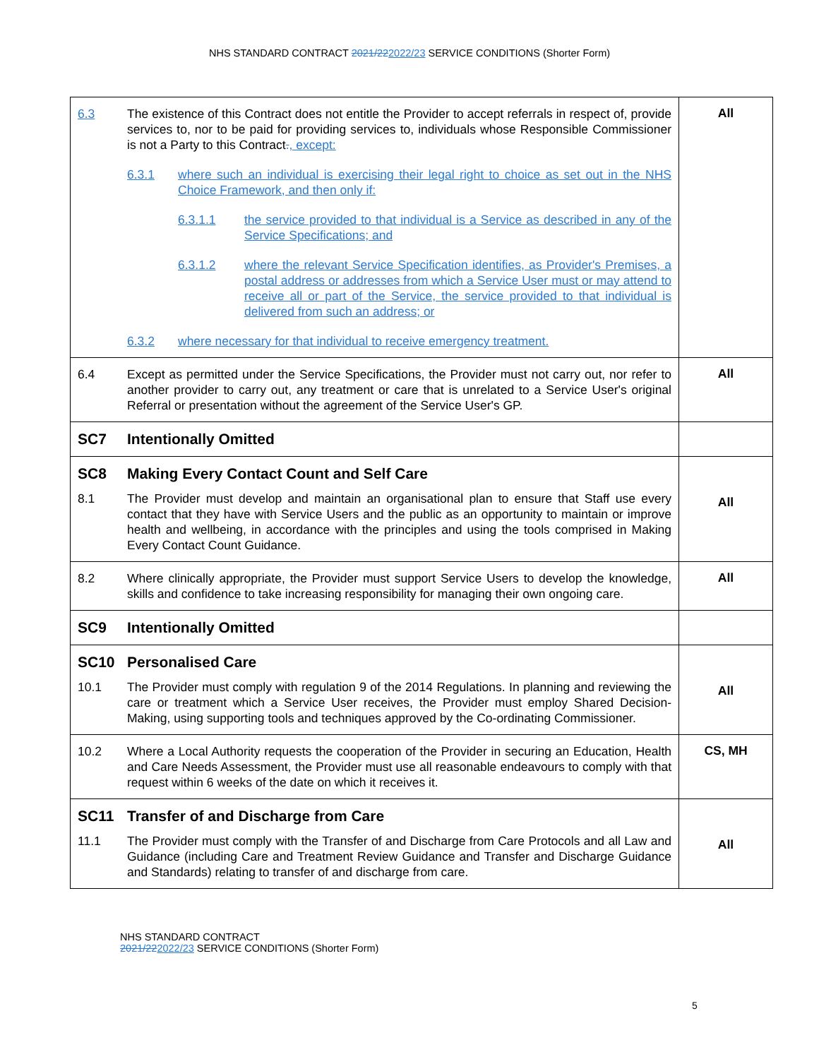NHS STANDARD CONTRACT 2021/222022/23 SERVICE CONDITIONS (Shorter Form)
| 6.3 The existence of this Contract does not entitle the Provider to accept referrals in respect of, provide services to, nor to be paid for providing services to, individuals whose Responsible Commissioner is not a Party to this Contract . , except: 6.3.1 where such an individual is exercising their legal right to choice as set out in the NHS Choice Framework, and then only if: 6.3.1.1 the service provided to that individual is a Service as described in any of the Service Specifications; and 6.3.1.2 where the relevant Service Specification identifies, as Provider's Premises, a postal address or addresses from which a Service User must or may attend to receive all or part of the Service, the service provided to that individual is delivered from such an address; or 6.3.2 where necessary for that individual to receive emergency treatment. | All |
| 6.4 Except as permitted under the Service Specifications, the Provider must not carry out, nor refer to another provider to carry out, any treatment or care that is unrelated to a Service User's original Referral or presentation without the agreement of the Service User's GP. | All |
| SC7 Intentionally Omitted | |
| SC8 Making Every Contact Count and Self Care 8.1 The Provider must develop and maintain an organisational plan to ensure that Staff use every contact that they have with Service Users and the public as an opportunity to maintain or improve health and wellbeing, in accordance with the principles and using the tools comprised in Making Every Contact Count Guidance. | All |
| 8.2 Where clinically appropriate, the Provider must support Service Users to develop the knowledge, skills and confidence to take increasing responsibility for managing their own ongoing care. | All |
| SC9 Intentionally Omitted | |
| SC10 Personalised Care 10.1 The Provider must comply with regulation 9 of the 2014 Regulations. In planning and reviewing the care or treatment which a Service User receives, the Provider must employ Shared Decision-Making, using supporting tools and techniques approved by the Co-ordinating Commissioner. | All |
| 10.2 Where a Local Authority requests the cooperation of the Provider in securing an Education, Health and Care Needs Assessment, the Provider must use all reasonable endeavours to comply with that request within 6 weeks of the date on which it receives it. | CS, MH |
| SC11 Transfer of and Discharge from Care 11.1 The Provider must comply with the Transfer of and Discharge from Care Protocols and all Law and Guidance (including Care and Treatment Review Guidance and Transfer and Discharge Guidance and Standards) relating to transfer of and discharge from care. | All |
NHS STANDARD CONTRACT
2021/222022/23 SERVICE CONDITIONS (Shorter Form)
5